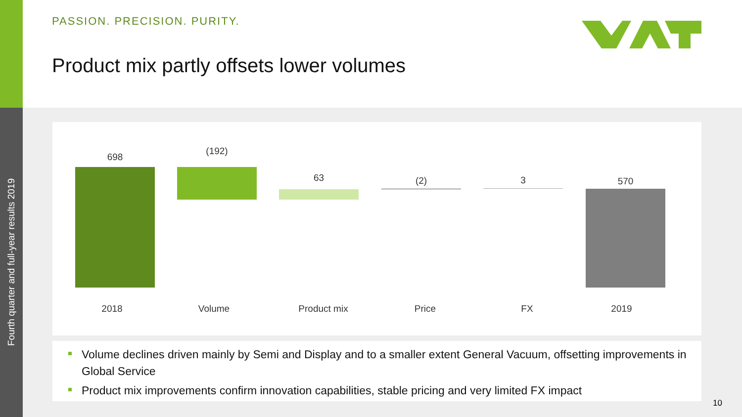Fourth quarter and full-year results 2019
PASSION. PRECISION. PURITY.
Product mix partly offsets lower volumes
698
(192)
63 (2) 3 570
2018 Volume Product mix Price FX 2019
Volume declines driven mainly by Semi and Display and to a smaller extent General Vacuum, offsetting improvements in Global Service
Product mix improvements confirm innovation capabilities, stable pricing and very limited FX impact
10